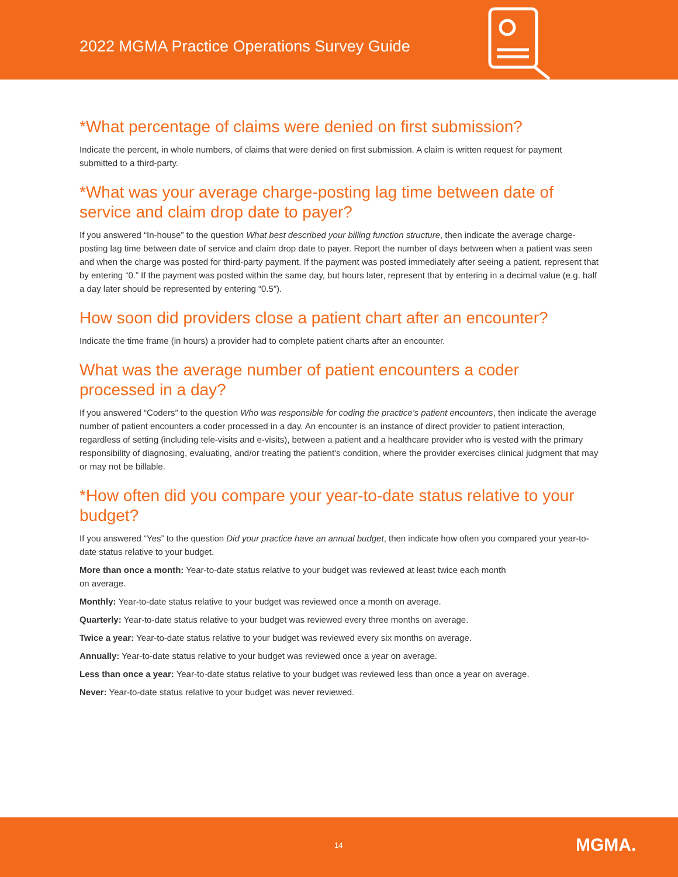2022 MGMA Practice Operations Survey Guide
*What percentage of claims were denied on first submission?
Indicate the percent, in whole numbers, of claims that were denied on first submission. A claim is written request for payment submitted to a third-party.
*What was your average charge-posting lag time between date of service and claim drop date to payer?
If you answered “In-house” to the question What best described your billing function structure, then indicate the average charge-posting lag time between date of service and claim drop date to payer. Report the number of days between when a patient was seen and when the charge was posted for third-party payment. If the payment was posted immediately after seeing a patient, represent that by entering “0.” If the payment was posted within the same day, but hours later, represent that by entering in a decimal value (e.g. half a day later should be represented by entering “0.5”).
How soon did providers close a patient chart after an encounter?
Indicate the time frame (in hours) a provider had to complete patient charts after an encounter.
What was the average number of patient encounters a coder processed in a day?
If you answered “Coders” to the question Who was responsible for coding the practice’s patient encounters, then indicate the average number of patient encounters a coder processed in a day. An encounter is an instance of direct provider to patient interaction, regardless of setting (including tele-visits and e-visits), between a patient and a healthcare provider who is vested with the primary responsibility of diagnosing, evaluating, and/or treating the patient's condition, where the provider exercises clinical judgment that may or may not be billable.
*How often did you compare your year-to-date status relative to your budget?
If you answered “Yes” to the question Did your practice have an annual budget, then indicate how often you compared your year-to-date status relative to your budget.
More than once a month: Year-to-date status relative to your budget was reviewed at least twice each month
on average.
Monthly: Year-to-date status relative to your budget was reviewed once a month on average.
Quarterly: Year-to-date status relative to your budget was reviewed every three months on average.
Twice a year: Year-to-date status relative to your budget was reviewed every six months on average.
Annually: Year-to-date status relative to your budget was reviewed once a year on average.
Less than once a year: Year-to-date status relative to your budget was reviewed less than once a year on average.
Never: Year-to-date status relative to your budget was never reviewed.
14 MGMA.